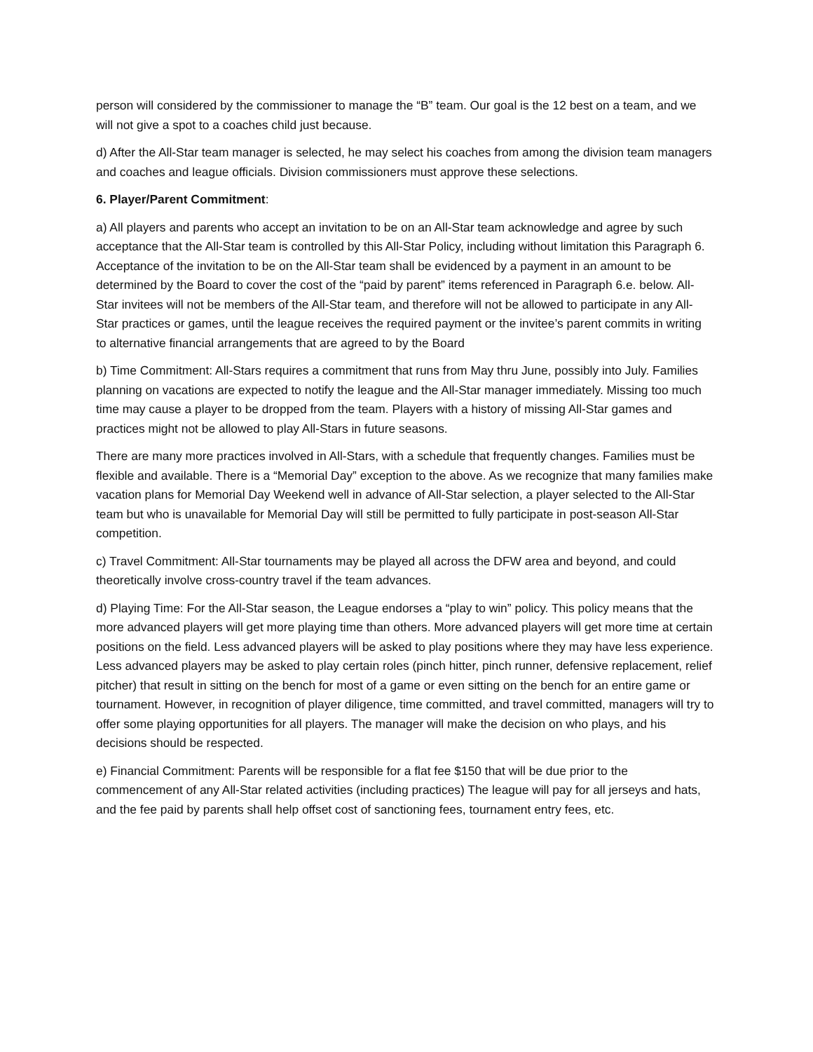person will considered by the commissioner to manage the “B” team. Our goal is the 12 best on a team, and we will not give a spot to a coaches child just because.
d) After the All-Star team manager is selected, he may select his coaches from among the division team managers and coaches and league officials. Division commissioners must approve these selections.
6. Player/Parent Commitment:
a) All players and parents who accept an invitation to be on an All-Star team acknowledge and agree by such acceptance that the All-Star team is controlled by this All-Star Policy, including without limitation this Paragraph 6. Acceptance of the invitation to be on the All-Star team shall be evidenced by a payment in an amount to be determined by the Board to cover the cost of the “paid by parent” items referenced in Paragraph 6.e. below. All-Star invitees will not be members of the All-Star team, and therefore will not be allowed to participate in any All-Star practices or games, until the league receives the required payment or the invitee’s parent commits in writing to alternative financial arrangements that are agreed to by the Board
b) Time Commitment: All-Stars requires a commitment that runs from May thru June, possibly into July. Families planning on vacations are expected to notify the league and the All-Star manager immediately. Missing too much time may cause a player to be dropped from the team. Players with a history of missing All-Star games and practices might not be allowed to play All-Stars in future seasons.
There are many more practices involved in All-Stars, with a schedule that frequently changes. Families must be flexible and available. There is a “Memorial Day” exception to the above. As we recognize that many families make vacation plans for Memorial Day Weekend well in advance of All-Star selection, a player selected to the All-Star team but who is unavailable for Memorial Day will still be permitted to fully participate in post-season All-Star competition.
c) Travel Commitment: All-Star tournaments may be played all across the DFW area and beyond, and could theoretically involve cross-country travel if the team advances.
d) Playing Time: For the All-Star season, the League endorses a “play to win” policy. This policy means that the more advanced players will get more playing time than others. More advanced players will get more time at certain positions on the field. Less advanced players will be asked to play positions where they may have less experience. Less advanced players may be asked to play certain roles (pinch hitter, pinch runner, defensive replacement, relief pitcher) that result in sitting on the bench for most of a game or even sitting on the bench for an entire game or tournament. However, in recognition of player diligence, time committed, and travel committed, managers will try to offer some playing opportunities for all players. The manager will make the decision on who plays, and his decisions should be respected.
e) Financial Commitment: Parents will be responsible for a flat fee $150 that will be due prior to the commencement of any All-Star related activities (including practices) The league will pay for all jerseys and hats, and the fee paid by parents shall help offset cost of sanctioning fees, tournament entry fees, etc.